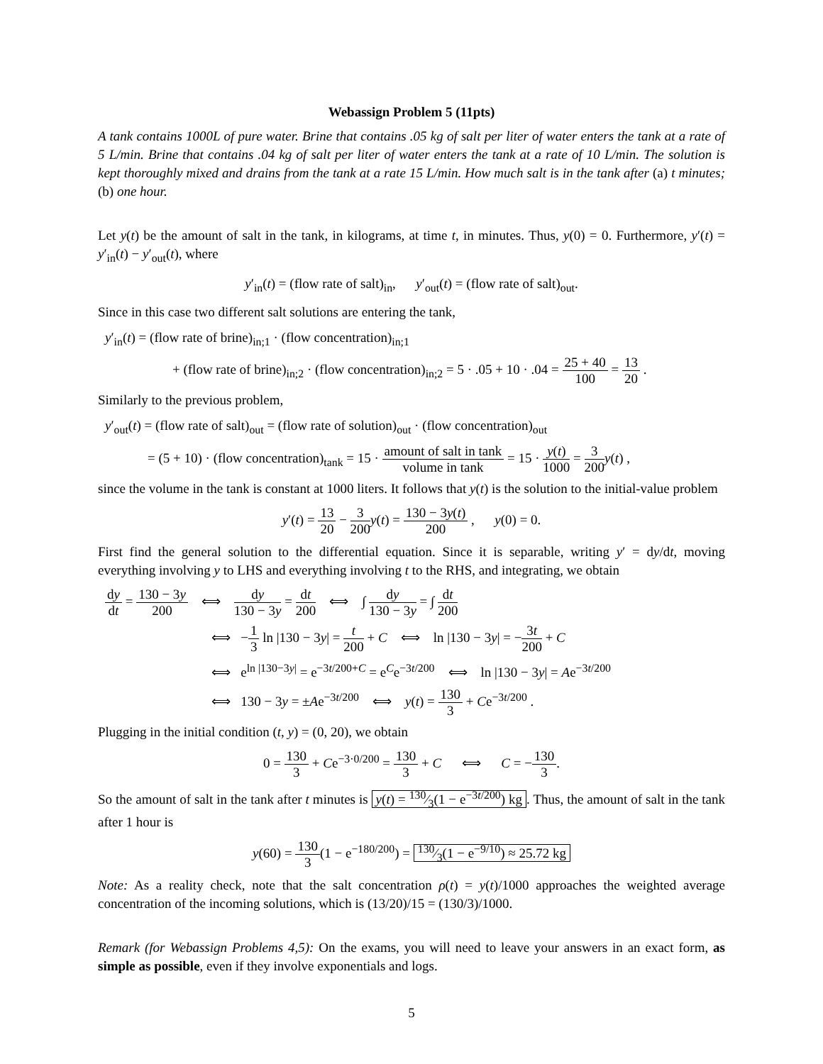Webassign Problem 5 (11pts)
A tank contains 1000L of pure water. Brine that contains .05 kg of salt per liter of water enters the tank at a rate of 5 L/min. Brine that contains .04 kg of salt per liter of water enters the tank at a rate of 10 L/min. The solution is kept thoroughly mixed and drains from the tank at a rate 15 L/min. How much salt is in the tank after (a) t minutes; (b) one hour.
Let y(t) be the amount of salt in the tank, in kilograms, at time t, in minutes. Thus, y(0) = 0. Furthermore, y′(t) = y′<sub>in</sub>(t) − y′<sub>out</sub>(t), where
y′<sub>in</sub>(t) = (flow rate of salt)<sub>in</sub>, y′<sub>out</sub>(t) = (flow rate of salt)<sub>out</sub>.
Since in this case two different salt solutions are entering the tank,
y′<sub>in</sub>(t) = (flow rate of brine)<sub>in;1</sub> · (flow concentration)<sub>in;1</sub>
+ (flow rate of brine)<sub>in;2</sub> · (flow concentration)<sub>in;2</sub> = 5 · .05 + 10 · .04 = 25 + 40 100 = 13 20 .
Similarly to the previous problem,
y′<sub>out</sub>(t) = (flow rate of salt)<sub>out</sub> = (flow rate of solution)<sub>out</sub> · (flow concentration)<sub>out</sub>
= (5 + 10) · (flow concentration)<sub>tank</sub> = 15 · amount of salt in tank volume in tank = 15 · y(t) 1000 = 3 200 y(t) ,
since the volume in the tank is constant at 1000 liters. It follows that y(t) is the solution to the initial-value problem
y′(t) = 13 20 − 3 200 y(t) = 130 − 3y(t) 200 , y(0) = 0.
First find the general solution to the differential equation. Since it is separable, writing y′ = dy/dt, moving everything involving y to LHS and everything involving t to the RHS, and integrating, we obtain
dy dt = 130 − 3y 200 ⟺ dy 130 − 3y = dt 200 ⟺ ∫ dy 130 − 3y = ∫ dt 200
⟺ −1 3 ln |130 − 3y| = t 200 + C ⟺ ln |130 − 3y| = −3t 200 + C
⟺ e<sup>ln |130−3y|</sup> = e<sup>−3t/200+C</sup> = e<sup>C</sup>e<sup>−3t/200</sup> ⟺ ln |130 − 3y| = Ae<sup>−3t/200</sup>
⟺ 130 − 3y = ±Ae<sup>−3t/200</sup> ⟺ y(t) = 130 3 + Ce<sup>−3t/200</sup> .
Plugging in the initial condition (t, y) = (0, 20), we obtain
0 = 130 3 + Ce<sup>−3·0/200</sup> = 130 3 + C ⟺ C = −130 3.
So the amount of salt in the tank after t minutes is y(t) = 130⁄3(1 − e<sup>−3t/200</sup>) kg. Thus, the amount of salt in the tank after 1 hour is
y(60) = 130 3(1 − e<sup>−180/200</sup>) = 130⁄3(1 − e<sup>−9/10</sup>) ≈ 25.72 kg
Note: As a reality check, note that the salt concentration ρ(t) = y(t)/1000 approaches the weighted average concentration of the incoming solutions, which is (13/20)/15 = (130/3)/1000.
Remark (for Webassign Problems 4,5): On the exams, you will need to leave your answers in an exact form, as simple as possible, even if they involve exponentials and logs.
5